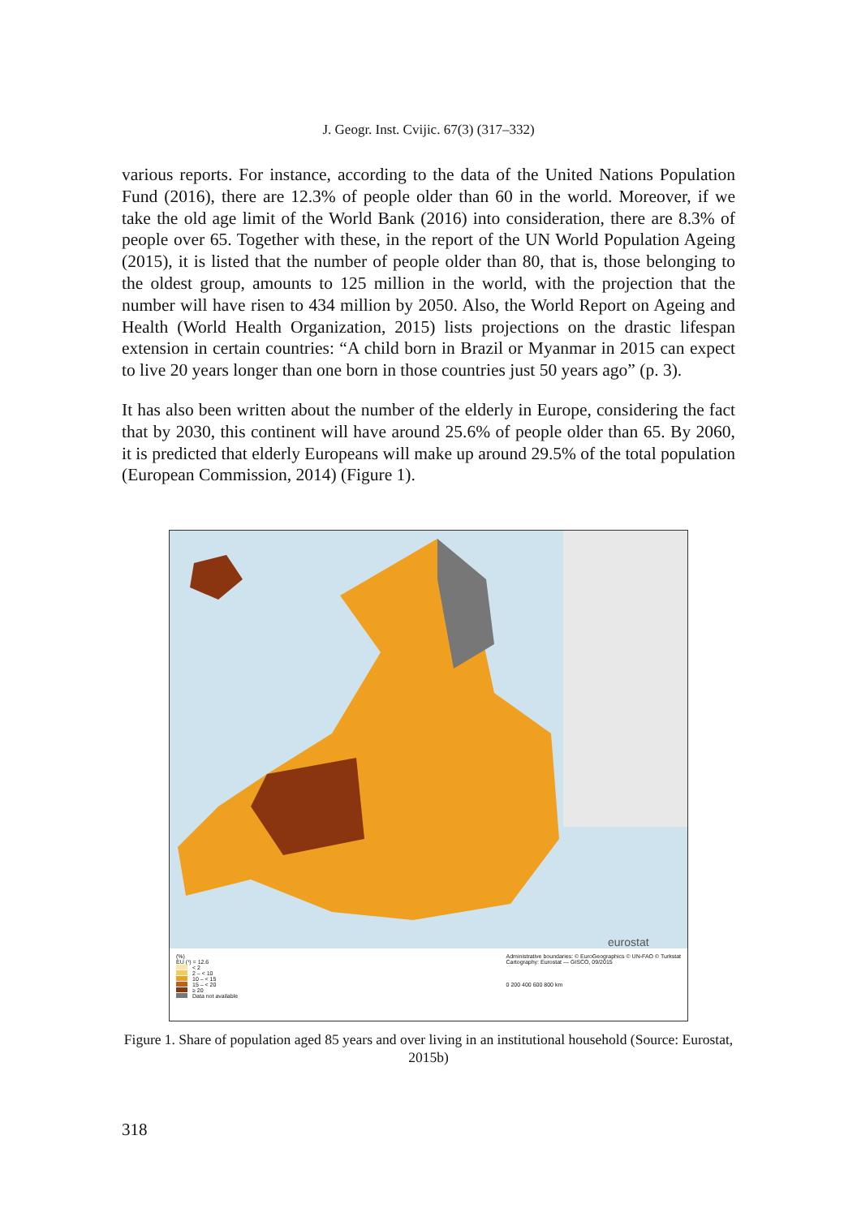J. Geogr. Inst. Cvijic. 67(3) (317–332)
various reports. For instance, according to the data of the United Nations Population Fund (2016), there are 12.3% of people older than 60 in the world. Moreover, if we take the old age limit of the World Bank (2016) into consideration, there are 8.3% of people over 65. Together with these, in the report of the UN World Population Ageing (2015), it is listed that the number of people older than 80, that is, those belonging to the oldest group, amounts to 125 million in the world, with the projection that the number will have risen to 434 million by 2050. Also, the World Report on Ageing and Health (World Health Organization, 2015) lists projections on the drastic lifespan extension in certain countries: “A child born in Brazil or Myanmar in 2015 can expect to live 20 years longer than one born in those countries just 50 years ago” (p. 3).
It has also been written about the number of the elderly in Europe, considering the fact that by 2030, this continent will have around 25.6% of people older than 65. By 2060, it is predicted that elderly Europeans will make up around 29.5% of the total population (European Commission, 2014) (Figure 1).
eurostat
(%)
EU (¹) = 12.6
< 2
2 – < 10
10 – < 15
15 – < 20
≥ 20
Data not available
Administrative boundaries: © EuroGeographics © UN-FAO © Turkstat
Cartography: Eurostat — GISCO, 09/2015
0 200 400 600 800 km
Figure 1. Share of population aged 85 years and over living in an institutional household (Source: Eurostat, 2015b)
318